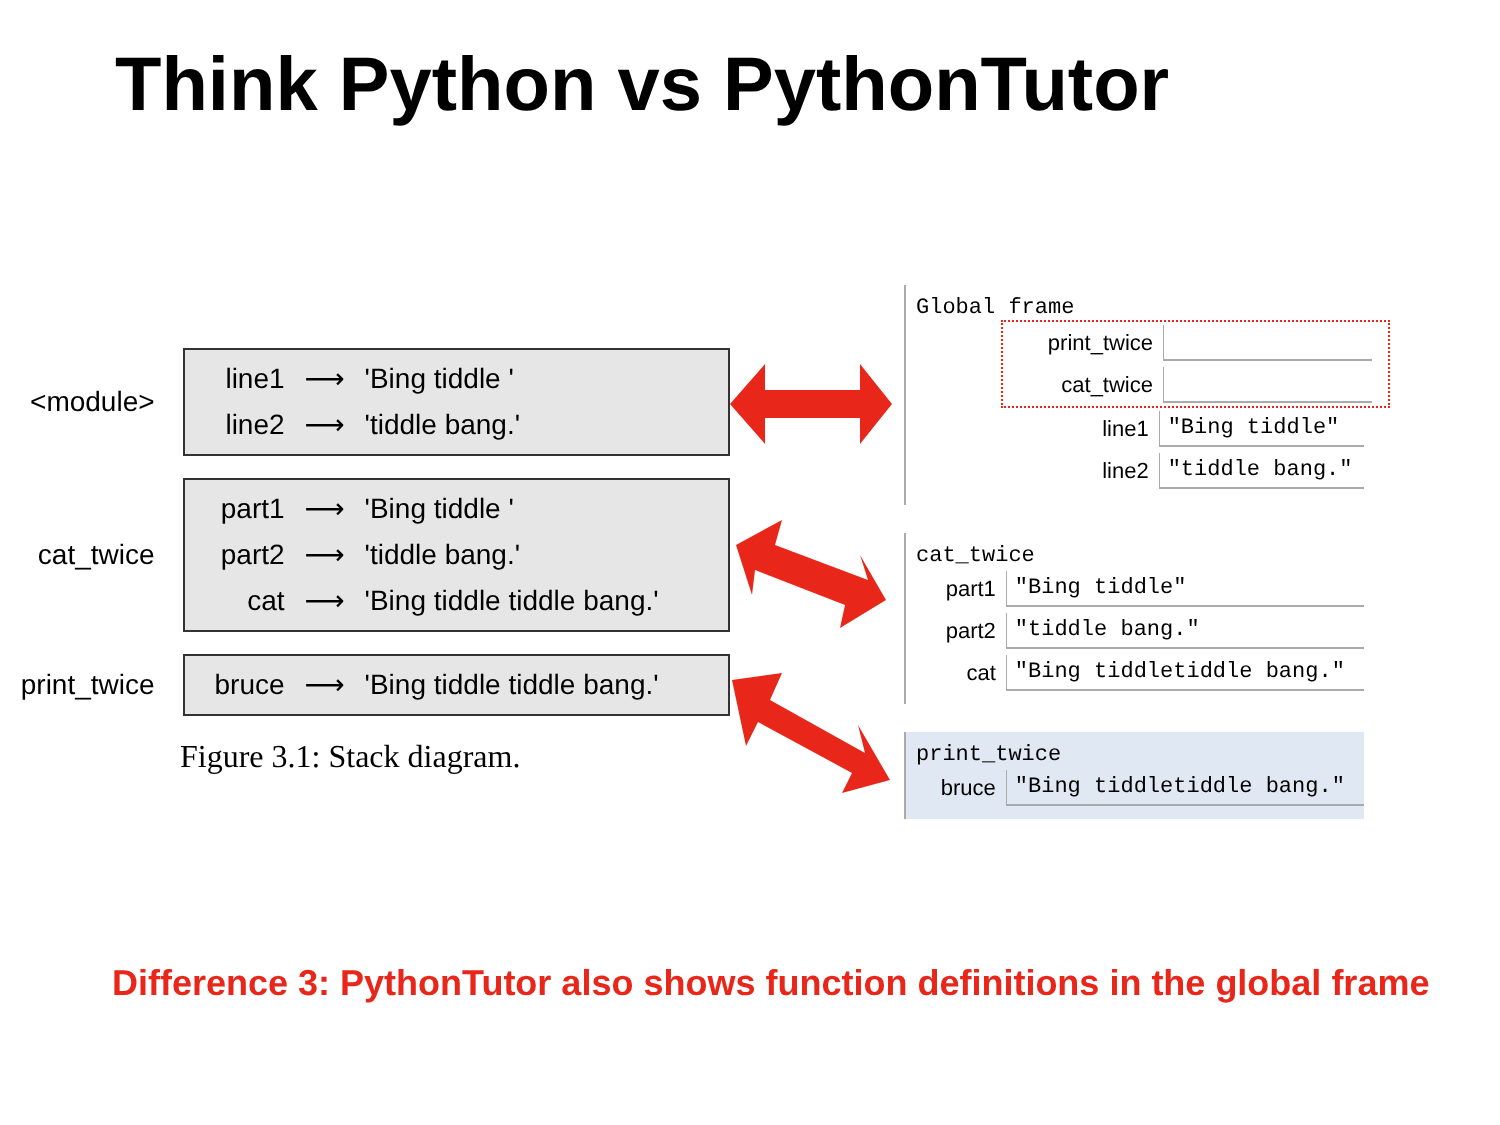Think Python vs PythonTutor
<module>
line1 ⟶ 'Bing tiddle '
line2 ⟶ 'tiddle bang.'
cat_twice
part1 ⟶ 'Bing tiddle '
part2 ⟶ 'tiddle bang.'
cat ⟶ 'Bing tiddle tiddle bang.'
print_twice
bruce ⟶ 'Bing tiddle tiddle bang.'
Figure 3.1: Stack diagram.
Global frame
print_twice
cat_twice
line1 "Bing tiddle"
line2 "tiddle bang."
cat_twice
part1 "Bing tiddle"
part2 "tiddle bang."
cat "Bing tiddletiddle bang."
print_twice
bruce "Bing tiddletiddle bang."
Difference 3: PythonTutor also shows function definitions in the global frame